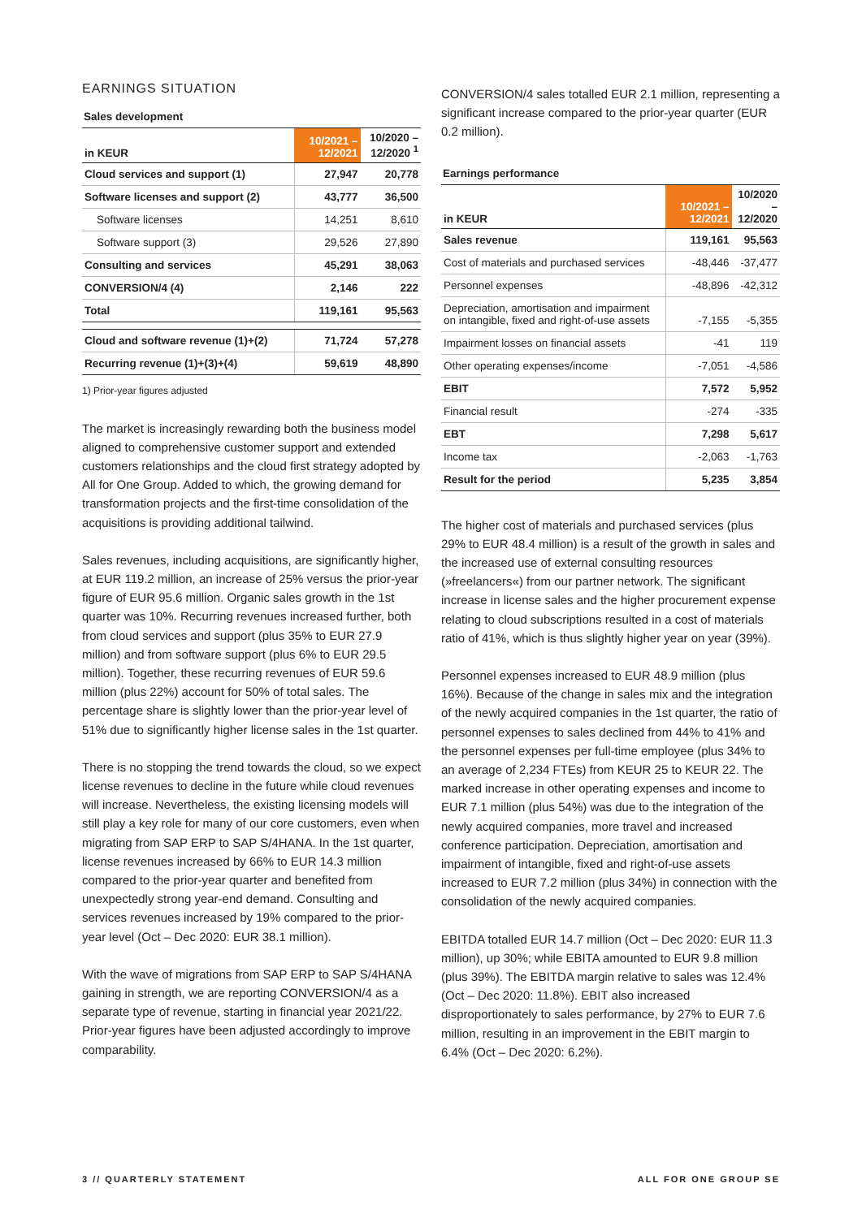EARNINGS SITUATION
Sales development
| in KEUR | 10/2021 – 12/2021 | 10/2020 – 12/2020 <sup>1</sup> |
| --- | --- | --- |
| Cloud services and support (1) | 27,947 | 20,778 |
| Software licenses and support (2) | 43,777 | 36,500 |
| Software licenses | 14,251 | 8,610 |
| Software support (3) | 29,526 | 27,890 |
| Consulting and services | 45,291 | 38,063 |
| CONVERSION/4 (4) | 2,146 | 222 |
| Total | 119,161 | 95,563 |
| Cloud and software revenue (1)+(2) | 71,724 | 57,278 |
| Recurring revenue (1)+(3)+(4) | 59,619 | 48,890 |
1) Prior-year figures adjusted
The market is increasingly rewarding both the business model aligned to comprehensive customer support and extended customers relationships and the cloud first strategy adopted by All for One Group. Added to which, the growing demand for transformation projects and the first-time consolidation of the acquisitions is providing additional tailwind.
Sales revenues, including acquisitions, are significantly higher, at EUR 119.2 million, an increase of 25% versus the prior-year figure of EUR 95.6 million. Organic sales growth in the 1st quarter was 10%. Recurring revenues increased further, both from cloud services and support (plus 35% to EUR 27.9 million) and from software support (plus 6% to EUR 29.5 million). Together, these recurring revenues of EUR 59.6 million (plus 22%) account for 50% of total sales. The percentage share is slightly lower than the prior-year level of 51% due to significantly higher license sales in the 1st quarter.
There is no stopping the trend towards the cloud, so we expect license revenues to decline in the future while cloud revenues will increase. Nevertheless, the existing licensing models will still play a key role for many of our core customers, even when migrating from SAP ERP to SAP S/4HANA. In the 1st quarter, license revenues increased by 66% to EUR 14.3 million compared to the prior-year quarter and benefited from unexpectedly strong year-end demand. Consulting and services revenues increased by 19% compared to the prior-year level (Oct – Dec 2020: EUR 38.1 million).
With the wave of migrations from SAP ERP to SAP S/4HANA gaining in strength, we are reporting CONVERSION/4 as a separate type of revenue, starting in financial year 2021/22. Prior-year figures have been adjusted accordingly to improve comparability.
CONVERSION/4 sales totalled EUR 2.1 million, representing a significant increase compared to the prior-year quarter (EUR 0.2 million).
Earnings performance
| in KEUR | 10/2021 – 12/2021 | 10/2020 – 12/2020 |
| --- | --- | --- |
| Sales revenue | 119,161 | 95,563 |
| Cost of materials and purchased services | -48,446 | -37,477 |
| Personnel expenses | -48,896 | -42,312 |
| Depreciation, amortisation and impairment on intangible, fixed and right-of-use assets | -7,155 | -5,355 |
| Impairment losses on financial assets | -41 | 119 |
| Other operating expenses/income | -7,051 | -4,586 |
| EBIT | 7,572 | 5,952 |
| Financial result | -274 | -335 |
| EBT | 7,298 | 5,617 |
| Income tax | -2,063 | -1,763 |
| Result for the period | 5,235 | 3,854 |
The higher cost of materials and purchased services (plus 29% to EUR 48.4 million) is a result of the growth in sales and the increased use of external consulting resources (»freelancers«) from our partner network. The significant increase in license sales and the higher procurement expense relating to cloud subscriptions resulted in a cost of materials ratio of 41%, which is thus slightly higher year on year (39%).
Personnel expenses increased to EUR 48.9 million (plus 16%). Because of the change in sales mix and the integration of the newly acquired companies in the 1st quarter, the ratio of personnel expenses to sales declined from 44% to 41% and the personnel expenses per full-time employee (plus 34% to an average of 2,234 FTEs) from KEUR 25 to KEUR 22. The marked increase in other operating expenses and income to EUR 7.1 million (plus 54%) was due to the integration of the newly acquired companies, more travel and increased conference participation. Depreciation, amortisation and impairment of intangible, fixed and right-of-use assets increased to EUR 7.2 million (plus 34%) in connection with the consolidation of the newly acquired companies.
EBITDA totalled EUR 14.7 million (Oct – Dec 2020: EUR 11.3 million), up 30%; while EBITA amounted to EUR 9.8 million (plus 39%). The EBITDA margin relative to sales was 12.4% (Oct – Dec 2020: 11.8%). EBIT also increased disproportionately to sales performance, by 27% to EUR 7.6 million, resulting in an improvement in the EBIT margin to 6.4% (Oct – Dec 2020: 6.2%).
3 // QUARTERLY STATEMENT ALL FOR ONE GROUP SE